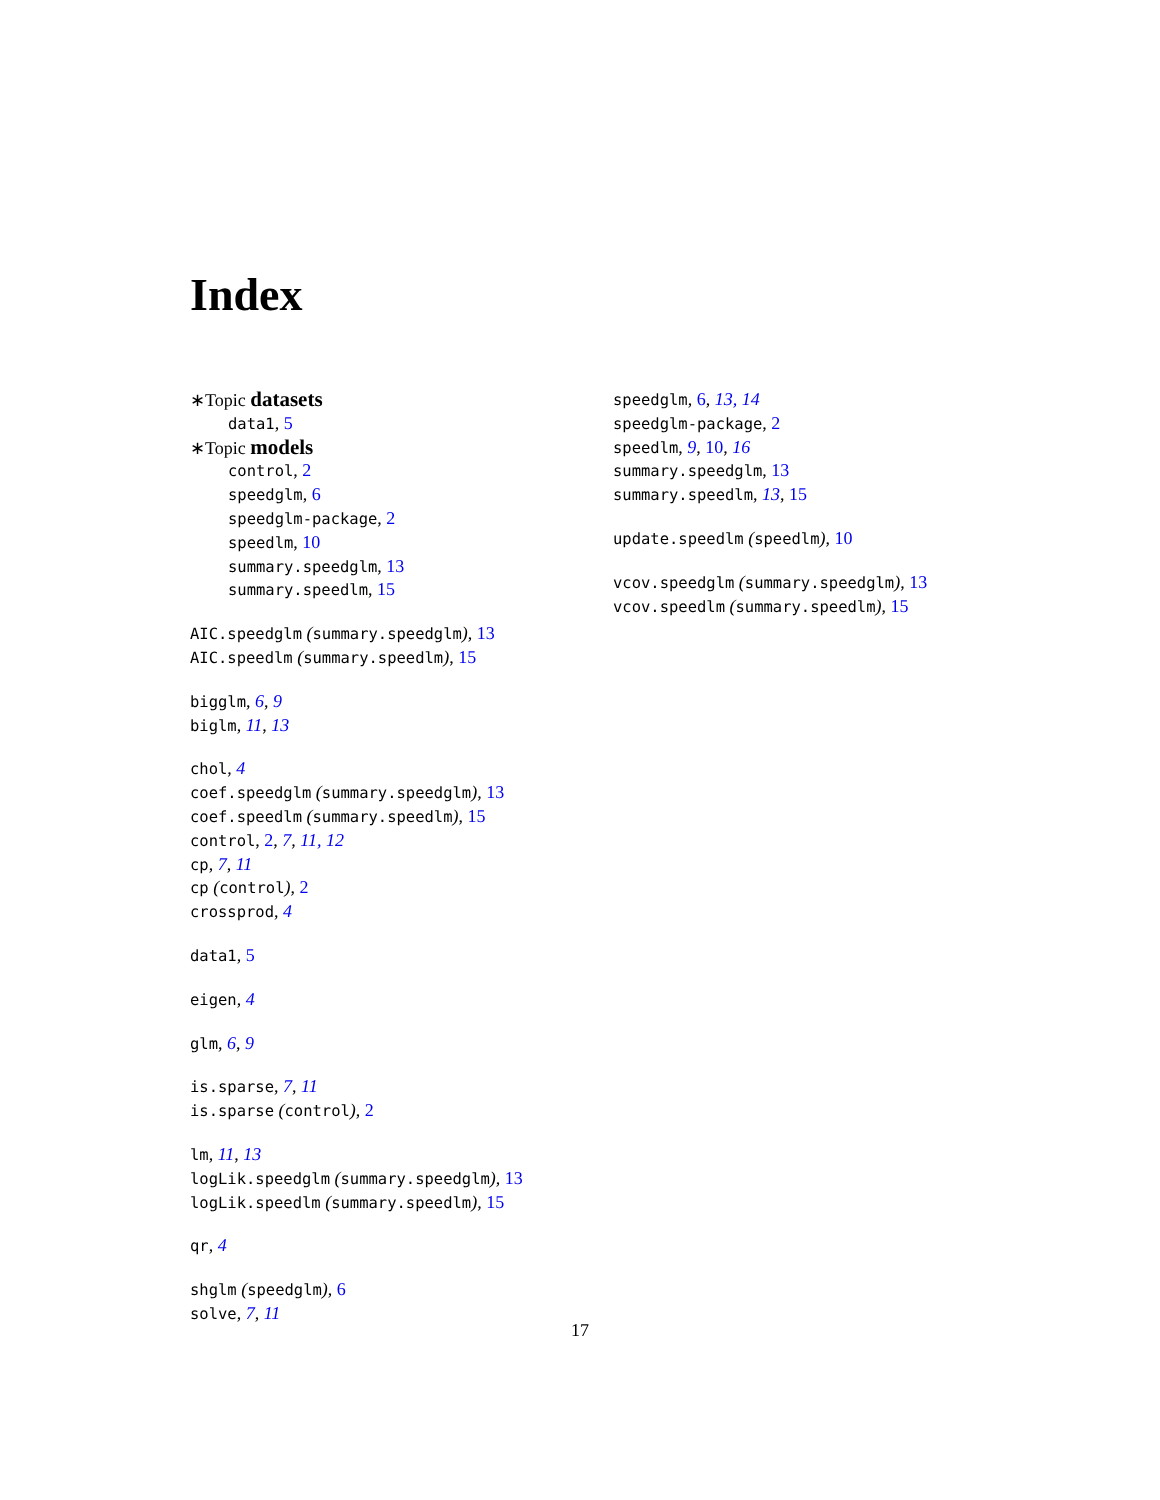Index
∗Topic datasets
data1, 5
∗Topic models
control, 2
speedglm, 6
speedglm-package, 2
speedlm, 10
summary.speedglm, 13
summary.speedlm, 15
AIC.speedglm (summary.speedglm), 13
AIC.speedlm (summary.speedlm), 15
bigglm, 6, 9
biglm, 11, 13
chol, 4
coef.speedglm (summary.speedglm), 13
coef.speedlm (summary.speedlm), 15
control, 2, 7, 11, 12
cp, 7, 11
cp (control), 2
crossprod, 4
data1, 5
eigen, 4
glm, 6, 9
is.sparse, 7, 11
is.sparse (control), 2
lm, 11, 13
logLik.speedglm (summary.speedglm), 13
logLik.speedlm (summary.speedlm), 15
qr, 4
shglm (speedglm), 6
solve, 7, 11
speedglm, 6, 13, 14
speedglm-package, 2
speedlm, 9, 10, 16
summary.speedglm, 13
summary.speedlm, 13, 15
update.speedlm (speedlm), 10
vcov.speedglm (summary.speedglm), 13
vcov.speedlm (summary.speedlm), 15
17